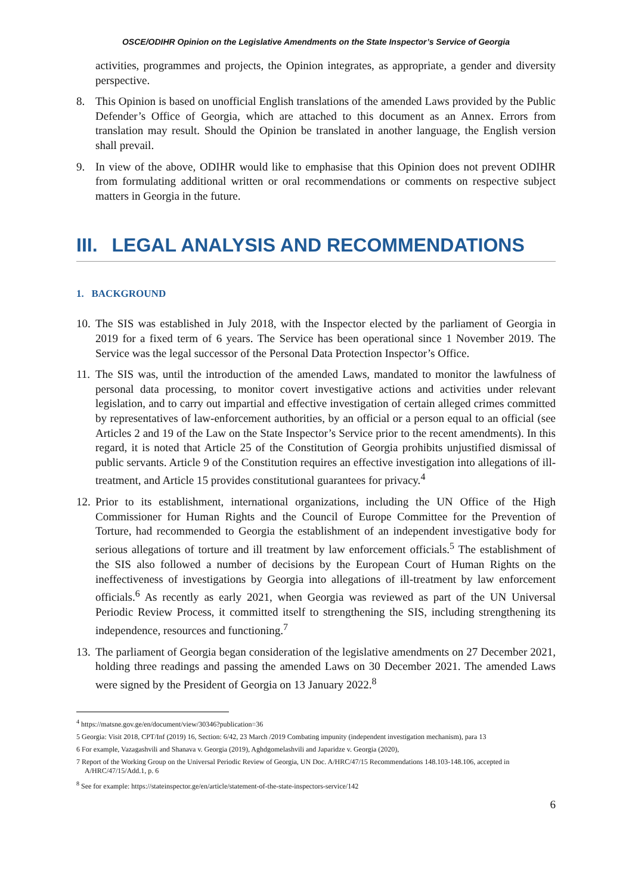OSCE/ODIHR Opinion on the Legislative Amendments on the State Inspector’s Service of Georgia
activities, programmes and projects, the Opinion integrates, as appropriate, a gender and diversity perspective.
8. This Opinion is based on unofficial English translations of the amended Laws provided by the Public Defender’s Office of Georgia, which are attached to this document as an Annex. Errors from translation may result. Should the Opinion be translated in another language, the English version shall prevail.
9. In view of the above, ODIHR would like to emphasise that this Opinion does not prevent ODIHR from formulating additional written or oral recommendations or comments on respective subject matters in Georgia in the future.
III. LEGAL ANALYSIS AND RECOMMENDATIONS
1. BACKGROUND
10.
The SIS was established in July 2018, with the Inspector elected by the parliament of Georgia in 2019 for a fixed term of 6 years. The Service has been operational since 1 November 2019. The Service was the legal successor of the Personal Data Protection Inspector’s Office.
11.
The SIS was, until the introduction of the amended Laws, mandated to monitor the lawfulness of personal data processing, to monitor covert investigative actions and activities under relevant legislation, and to carry out impartial and effective investigation of certain alleged crimes committed by representatives of law-enforcement authorities, by an official or a person equal to an official (see Articles 2 and 19 of the Law on the State Inspector’s Service prior to the recent amendments). In this regard, it is noted that Article 25 of the Constitution of Georgia prohibits unjustified dismissal of public servants. Article 9 of the Constitution requires an effective investigation into allegations of ill-treatment, and Article 15 provides constitutional guarantees for privacy.<sup>4</sup>
12.
Prior to its establishment, international organizations, including the UN Office of the High Commissioner for Human Rights and the Council of Europe Committee for the Prevention of Torture, had recommended to Georgia the establishment of an independent investigative body for serious allegations of torture and ill treatment by law enforcement officials.<sup>5</sup> The establishment of the SIS also followed a number of decisions by the European Court of Human Rights on the ineffectiveness of investigations by Georgia into allegations of ill-treatment by law enforcement officials.<sup>6</sup> As recently as early 2021, when Georgia was reviewed as part of the UN Universal Periodic Review Process, it committed itself to strengthening the SIS, including strengthening its independence, resources and functioning.<sup>7</sup>
13.
The parliament of Georgia began consideration of the legislative amendments on 27 December 2021, holding three readings and passing the amended Laws on 30 December 2021. The amended Laws were signed by the President of Georgia on 13 January 2022.<sup>8</sup>
<sup>4</sup> https://matsne.gov.ge/en/document/view/30346?publication=36
5 Georgia: Visit 2018, CPT/Inf (2019) 16, Section: 6/42, 23 March /2019 Combating impunity (independent investigation mechanism), para 13
6 For example, Vazagashvili and Shanava v. Georgia (2019), Aghdgomelashvili and Japaridze v. Georgia (2020),
7 Report of the Working Group on the Universal Periodic Review of Georgia, UN Doc. A/HRC/47/15 Recommendations 148.103-148.106, accepted in A/HRC/47/15/Add.1, p. 6
<sup>8</sup> See for example: https://stateinspector.ge/en/article/statement-of-the-state-inspectors-service/142
6